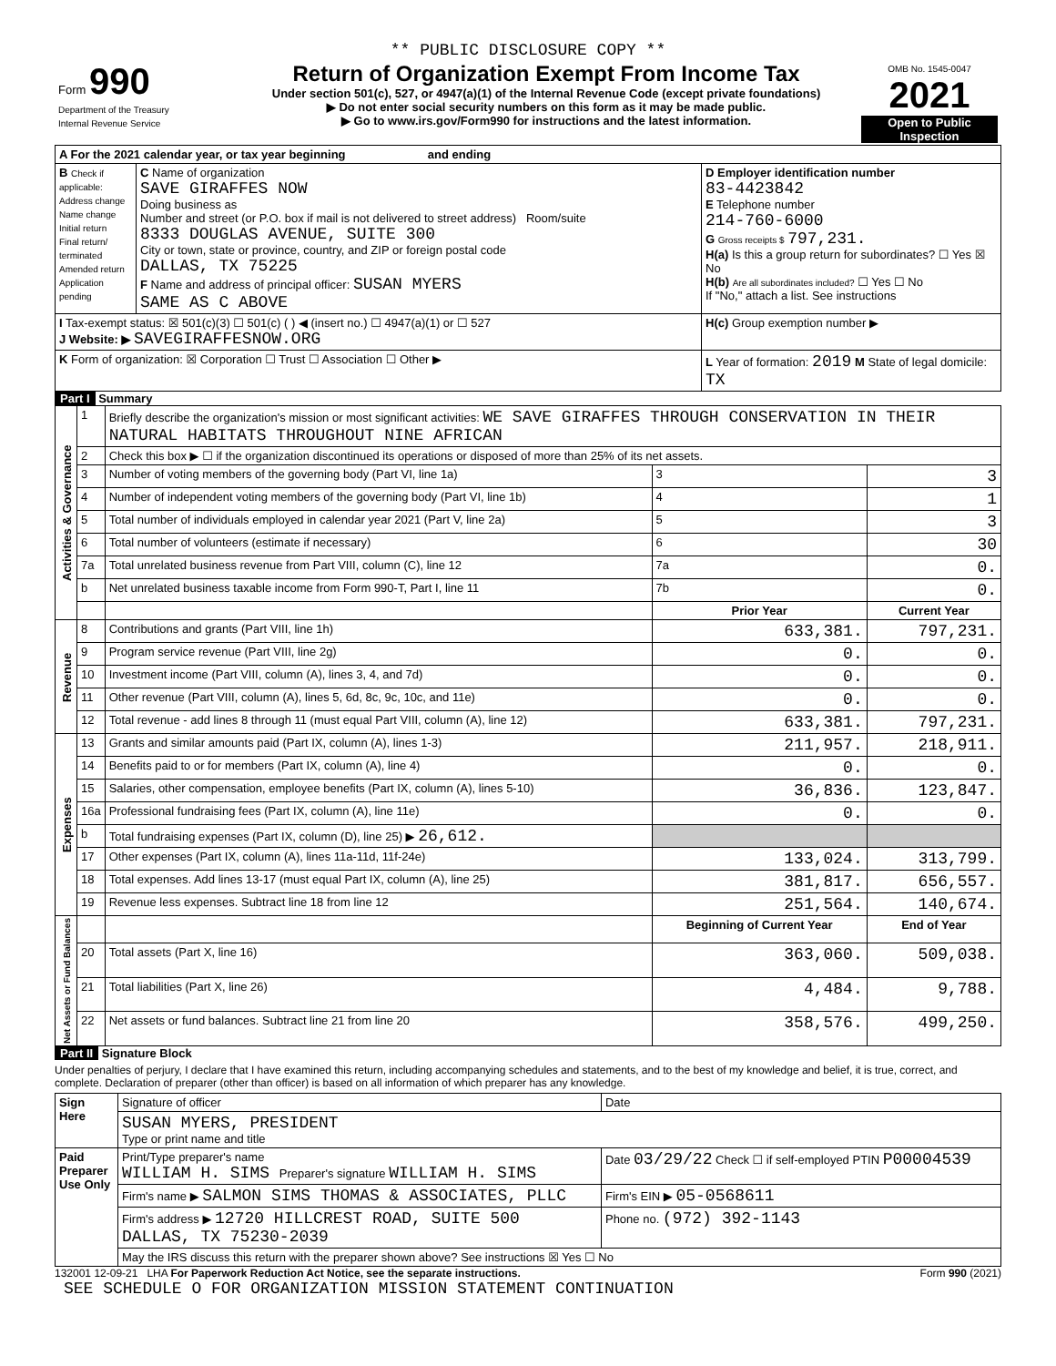** PUBLIC DISCLOSURE COPY **
| Form 990 Department of the Treasury Internal Revenue Service | Return of Organization Exempt From Income Tax Under section 501(c), 527, or 4947(a)(1) of the Internal Revenue Code (except private foundations) ▶ Do not enter social security numbers on this form as it may be made public. ▶ Go to www.irs.gov/Form990 for instructions and the latest information. | OMB No. 1545-0047 2021 Open to Public Inspection |
| A For the 2021 calendar year, or tax year beginning and ending | | |
| B Check if applicable: Address change Name change Initial return Final return/ terminated Amended return Application pending | C Name of organization SAVE GIRAFFES NOW Doing business as Number and street (or P.O. box if mail is not delivered to street address) Room/suite 8333 DOUGLAS AVENUE, SUITE 300 City or town, state or province, country, and ZIP or foreign postal code DALLAS, TX 75225 F Name and address of principal officer: SUSAN MYERS SAME AS C ABOVE | D Employer identification number 83-4423842 E Telephone number 214-760-6000 G Gross receipts $ 797,231. H(a) Is this a group return for subordinates? ☐ Yes ☒ No H(b) Are all subordinates included? ☐ Yes ☐ No If "No," attach a list. See instructions |
| I Tax-exempt status: ☒ 501(c)(3) ☐ 501(c) ( ) ◀ (insert no.) ☐ 4947(a)(1) or ☐ 527 J Website: ▶ SAVEGIRAFFESNOW.ORG | | H(c) Group exemption number ▶ |
| K Form of organization: ☒ Corporation ☐ Trust ☐ Association ☐ Other ▶ | | L Year of formation: 2019 M State of legal domicile: TX |
Part I Summary
| Activities & Governance | 1 | Briefly describe the organization's mission or most significant activities: WE SAVE GIRAFFES THROUGH CONSERVATION IN THEIR NATURAL HABITATS THROUGHOUT NINE AFRICAN | | |
| | 2 | Check this box ▶ ☐ if the organization discontinued its operations or disposed of more than 25% of its net assets. | | |
| | 3 | Number of voting members of the governing body (Part VI, line 1a) | 3 | 3 |
| | 4 | Number of independent voting members of the governing body (Part VI, line 1b) | 4 | 1 |
| | 5 | Total number of individuals employed in calendar year 2021 (Part V, line 2a) | 5 | 3 |
| | 6 | Total number of volunteers (estimate if necessary) | 6 | 30 |
| | 7a | Total unrelated business revenue from Part VIII, column (C), line 12 | 7a | 0. |
| | b | Net unrelated business taxable income from Form 990-T, Part I, line 11 | 7b | 0. |
| | | | Prior Year | Current Year |
| Revenue | 8 | Contributions and grants (Part VIII, line 1h) | 633,381. | 797,231. |
| | 9 | Program service revenue (Part VIII, line 2g) | 0. | 0. |
| | 10 | Investment income (Part VIII, column (A), lines 3, 4, and 7d) | 0. | 0. |
| | 11 | Other revenue (Part VIII, column (A), lines 5, 6d, 8c, 9c, 10c, and 11e) | 0. | 0. |
| | 12 | Total revenue - add lines 8 through 11 (must equal Part VIII, column (A), line 12) | 633,381. | 797,231. |
| Expenses | 13 | Grants and similar amounts paid (Part IX, column (A), lines 1-3) | 211,957. | 218,911. |
| | 14 | Benefits paid to or for members (Part IX, column (A), line 4) | 0. | 0. |
| | 15 | Salaries, other compensation, employee benefits (Part IX, column (A), lines 5-10) | 36,836. | 123,847. |
| | 16a | Professional fundraising fees (Part IX, column (A), line 11e) | 0. | 0. |
| | b | Total fundraising expenses (Part IX, column (D), line 25) ▶ 26,612. | | |
| | 17 | Other expenses (Part IX, column (A), lines 11a-11d, 11f-24e) | 133,024. | 313,799. |
| | 18 | Total expenses. Add lines 13-17 (must equal Part IX, column (A), line 25) | 381,817. | 656,557. |
| | 19 | Revenue less expenses. Subtract line 18 from line 12 | 251,564. | 140,674. |
| Net Assets or Fund Balances | | | Beginning of Current Year | End of Year |
| | 20 | Total assets (Part X, line 16) | 363,060. | 509,038. |
| | 21 | Total liabilities (Part X, line 26) | 4,484. | 9,788. |
| | 22 | Net assets or fund balances. Subtract line 21 from line 20 | 358,576. | 499,250. |
Part II Signature Block
Under penalties of perjury, I declare that I have examined this return, including accompanying schedules and statements, and to the best of my knowledge and belief, it is true, correct, and complete. Declaration of preparer (other than officer) is based on all information of which preparer has any knowledge.
| Sign Here | Signature of officer | Date |
| | SUSAN MYERS, PRESIDENT Type or print name and title | |
| Paid Preparer Use Only | Print/Type preparer's name WILLIAM H. SIMS Preparer's signature WILLIAM H. SIMS | Date 03/29/22 Check ☐ if self-employed PTIN P00004539 |
| | Firm's name ▶ SALMON SIMS THOMAS & ASSOCIATES, PLLC | Firm's EIN ▶ 05-0568611 |
| | Firm's address ▶ 12720 HILLCREST ROAD, SUITE 500 DALLAS, TX 75230-2039 | Phone no. (972) 392-1143 |
| | May the IRS discuss this return with the preparer shown above? See instructions ☒ Yes ☐ No | |
132001 12-09-21 LHA For Paperwork Reduction Act Notice, see the separate instructions. Form 990 (2021)
SEE SCHEDULE O FOR ORGANIZATION MISSION STATEMENT CONTINUATION